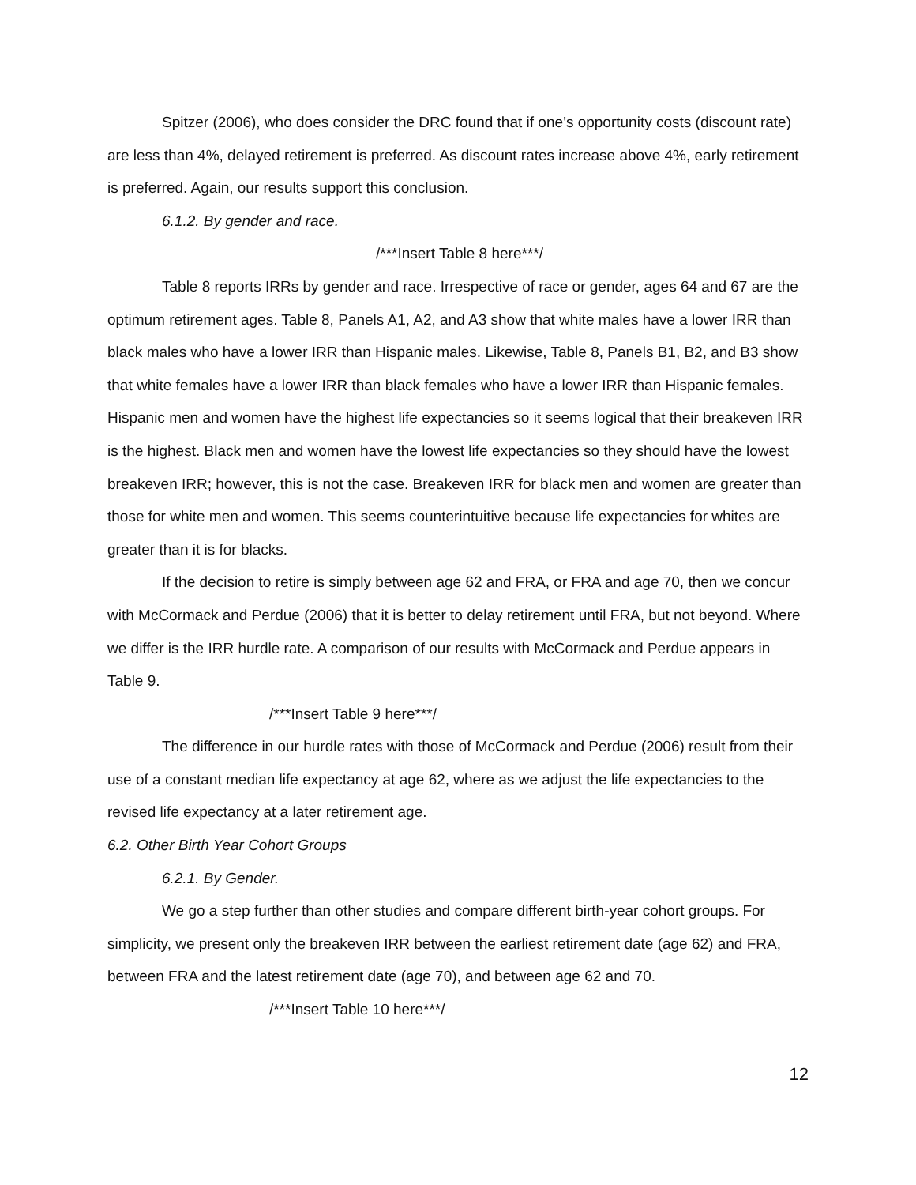Spitzer (2006), who does consider the DRC found that if one’s opportunity costs (discount rate) are less than 4%, delayed retirement is preferred. As discount rates increase above 4%, early retirement is preferred. Again, our results support this conclusion.
6.1.2. By gender and race.
/***Insert Table 8 here***/
Table 8 reports IRRs by gender and race. Irrespective of race or gender, ages 64 and 67 are the optimum retirement ages. Table 8, Panels A1, A2, and A3 show that white males have a lower IRR than black males who have a lower IRR than Hispanic males. Likewise, Table 8, Panels B1, B2, and B3 show that white females have a lower IRR than black females who have a lower IRR than Hispanic females. Hispanic men and women have the highest life expectancies so it seems logical that their breakeven IRR is the highest. Black men and women have the lowest life expectancies so they should have the lowest breakeven IRR; however, this is not the case. Breakeven IRR for black men and women are greater than those for white men and women. This seems counterintuitive because life expectancies for whites are greater than it is for blacks.
If the decision to retire is simply between age 62 and FRA, or FRA and age 70, then we concur with McCormack and Perdue (2006) that it is better to delay retirement until FRA, but not beyond. Where we differ is the IRR hurdle rate. A comparison of our results with McCormack and Perdue appears in Table 9.
/***Insert Table 9 here***/
The difference in our hurdle rates with those of McCormack and Perdue (2006) result from their use of a constant median life expectancy at age 62, where as we adjust the life expectancies to the revised life expectancy at a later retirement age.
6.2. Other Birth Year Cohort Groups
6.2.1. By Gender.
We go a step further than other studies and compare different birth-year cohort groups. For simplicity, we present only the breakeven IRR between the earliest retirement date (age 62) and FRA, between FRA and the latest retirement date (age 70), and between age 62 and 70.
/***Insert Table 10 here***/
12